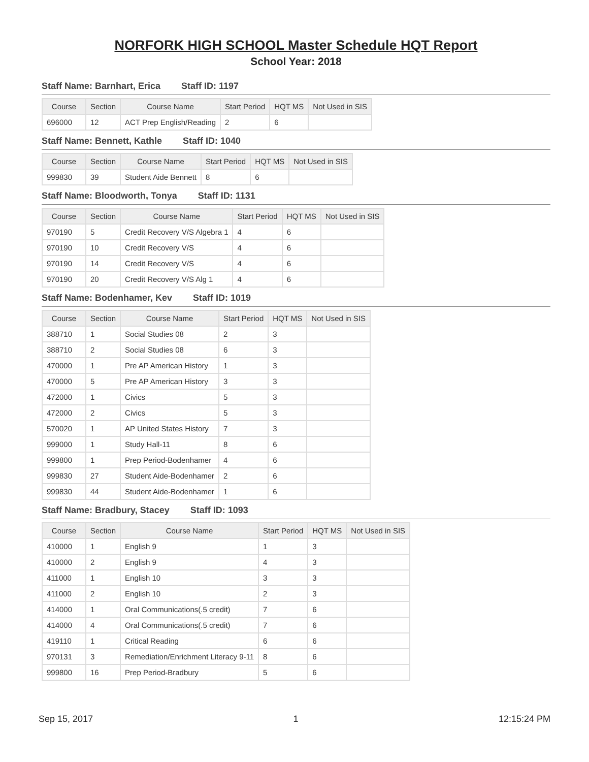NORFORK HIGH SCHOOL Master Schedule HQT Report
School Year: 2018
Staff Name: Barnhart, Erica Staff ID: 1197
| Course | Section | Course Name | Start Period | HQT MS | Not Used in SIS |
| --- | --- | --- | --- | --- | --- |
| 696000 | 12 | ACT Prep English/Reading | 2 | 6 | |
Staff Name: Bennett, Kathle Staff ID: 1040
| Course | Section | Course Name | Start Period | HQT MS | Not Used in SIS |
| --- | --- | --- | --- | --- | --- |
| 999830 | 39 | Student Aide Bennett | 8 | 6 | |
Staff Name: Bloodworth, Tonya Staff ID: 1131
| Course | Section | Course Name | Start Period | HQT MS | Not Used in SIS |
| --- | --- | --- | --- | --- | --- |
| 970190 | 5 | Credit Recovery V/S Algebra 1 | 4 | 6 | |
| 970190 | 10 | Credit Recovery V/S | 4 | 6 | |
| 970190 | 14 | Credit Recovery V/S | 4 | 6 | |
| 970190 | 20 | Credit Recovery V/S Alg 1 | 4 | 6 | |
Staff Name: Bodenhamer, Kev Staff ID: 1019
| Course | Section | Course Name | Start Period | HQT MS | Not Used in SIS |
| --- | --- | --- | --- | --- | --- |
| 388710 | 1 | Social Studies 08 | 2 | 3 | |
| 388710 | 2 | Social Studies 08 | 6 | 3 | |
| 470000 | 1 | Pre AP American History | 1 | 3 | |
| 470000 | 5 | Pre AP American History | 3 | 3 | |
| 472000 | 1 | Civics | 5 | 3 | |
| 472000 | 2 | Civics | 5 | 3 | |
| 570020 | 1 | AP United States History | 7 | 3 | |
| 999000 | 1 | Study Hall-11 | 8 | 6 | |
| 999800 | 1 | Prep Period-Bodenhamer | 4 | 6 | |
| 999830 | 27 | Student Aide-Bodenhamer | 2 | 6 | |
| 999830 | 44 | Student Aide-Bodenhamer | 1 | 6 | |
Staff Name: Bradbury, Stacey Staff ID: 1093
| Course | Section | Course Name | Start Period | HQT MS | Not Used in SIS |
| --- | --- | --- | --- | --- | --- |
| 410000 | 1 | English 9 | 1 | 3 | |
| 410000 | 2 | English 9 | 4 | 3 | |
| 411000 | 1 | English 10 | 3 | 3 | |
| 411000 | 2 | English 10 | 2 | 3 | |
| 414000 | 1 | Oral Communications(.5 credit) | 7 | 6 | |
| 414000 | 4 | Oral Communications(.5 credit) | 7 | 6 | |
| 419110 | 1 | Critical Reading | 6 | 6 | |
| 970131 | 3 | Remediation/Enrichment Literacy 9-11 | 8 | 6 | |
| 999800 | 16 | Prep Period-Bradbury | 5 | 6 | |
Sep 15, 2017 1 12:15:24 PM